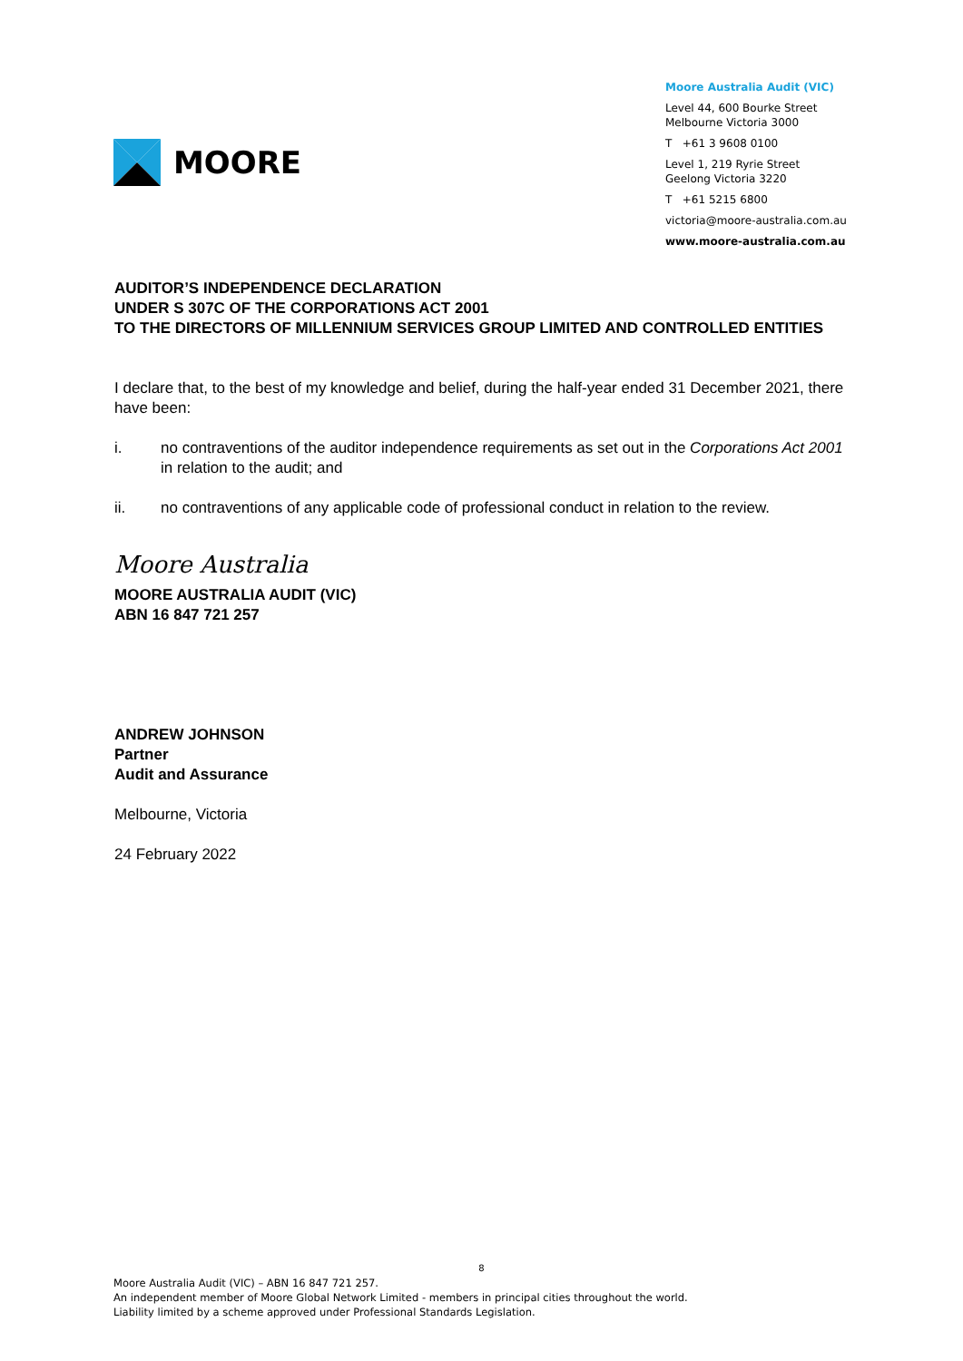MOORE
Moore Australia Audit (VIC)
Level 44, 600 Bourke Street
Melbourne Victoria 3000
T +61 3 9608 0100
Level 1, 219 Ryrie Street
Geelong Victoria 3220
T +61 5215 6800
victoria@moore-australia.com.au
www.moore-australia.com.au
AUDITOR’S INDEPENDENCE DECLARATION
UNDER S 307C OF THE CORPORATIONS ACT 2001
TO THE DIRECTORS OF MILLENNIUM SERVICES GROUP LIMITED AND CONTROLLED ENTITIES
I declare that, to the best of my knowledge and belief, during the half-year ended 31 December 2021, there have been:
i. no contraventions of the auditor independence requirements as set out in the Corporations Act 2001 in relation to the audit; and
ii. no contraventions of any applicable code of professional conduct in relation to the review.
Moore Australia
MOORE AUSTRALIA AUDIT (VIC)
ABN 16 847 721 257
ANDREW JOHNSON
Partner
Audit and Assurance
Melbourne, Victoria
24 February 2022
8
Moore Australia Audit (VIC) – ABN 16 847 721 257.
An independent member of Moore Global Network Limited - members in principal cities throughout the world.
Liability limited by a scheme approved under Professional Standards Legislation.